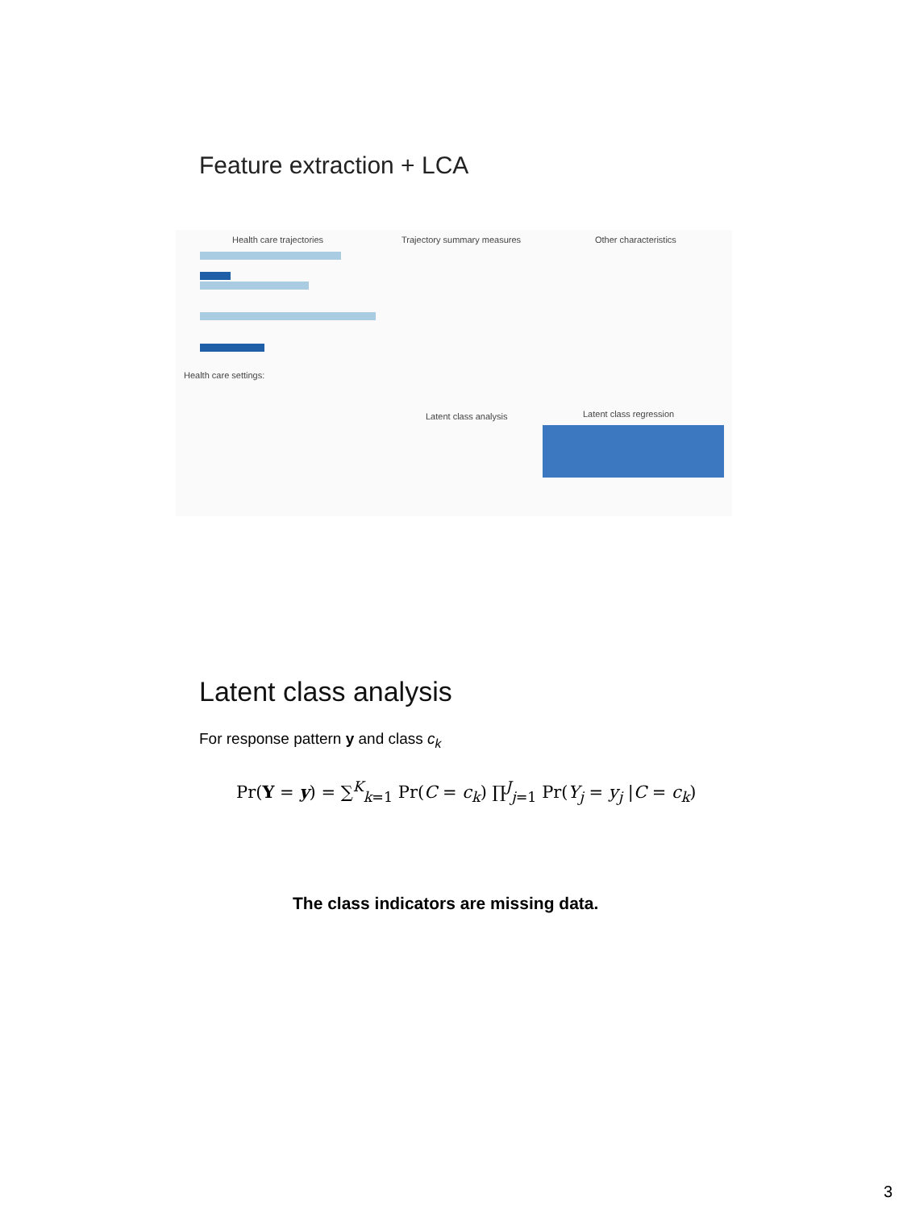Feature extraction + LCA
Health care trajectories Trajectory summary measures Other characteristics
Health care settings:
Latent class analysis Latent class regression
Latent class analysis
For response pattern y and class c<sub>k</sub>
Pr(Y = y) = ∑<sup>K</sup><sub>k=1</sub> Pr(C = c<sub>k</sub>) ∏<sup>J</sup><sub>j=1</sub> Pr(Y<sub>j</sub> = y<sub>j</sub> |C = c<sub>k</sub>)
The class indicators are missing data.
3